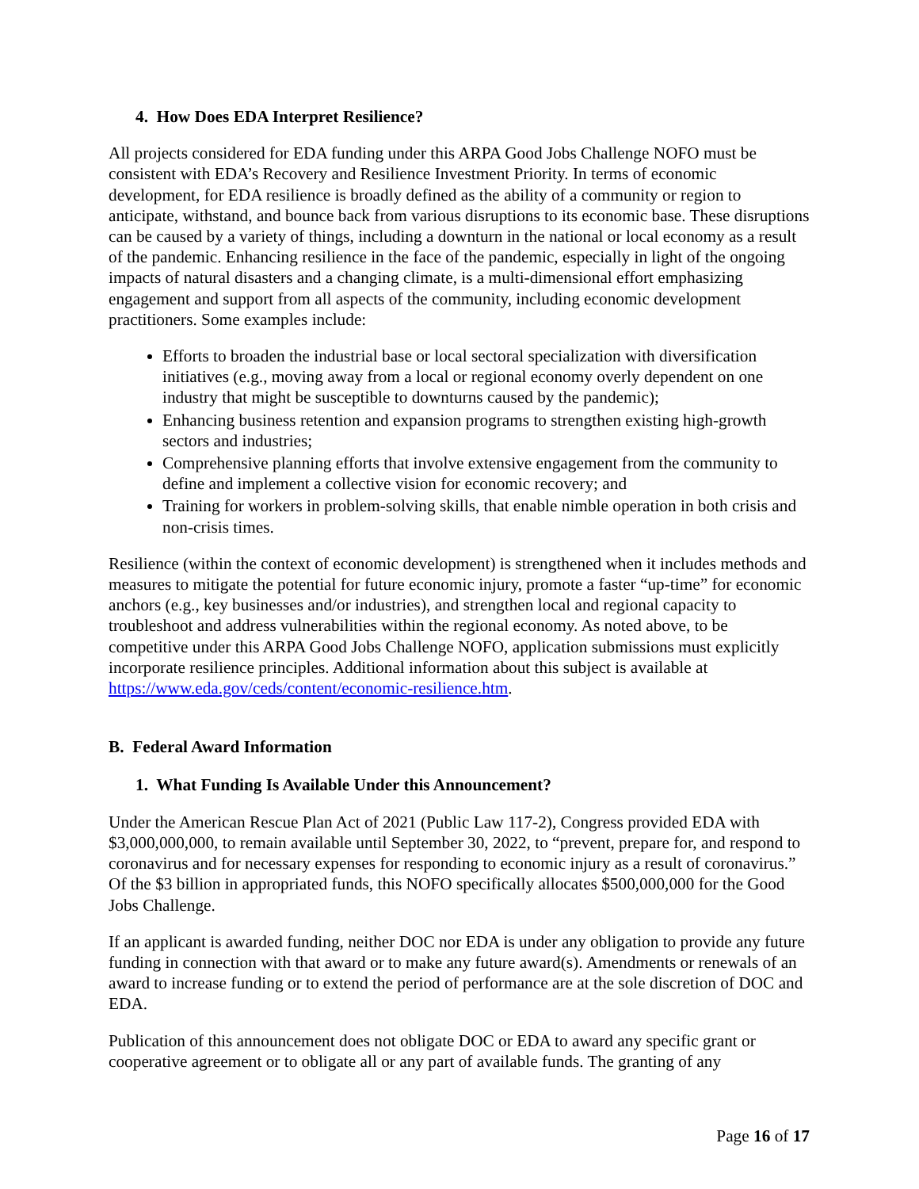4. How Does EDA Interpret Resilience?
All projects considered for EDA funding under this ARPA Good Jobs Challenge NOFO must be consistent with EDA’s Recovery and Resilience Investment Priority. In terms of economic development, for EDA resilience is broadly defined as the ability of a community or region to anticipate, withstand, and bounce back from various disruptions to its economic base. These disruptions can be caused by a variety of things, including a downturn in the national or local economy as a result of the pandemic. Enhancing resilience in the face of the pandemic, especially in light of the ongoing impacts of natural disasters and a changing climate, is a multi-dimensional effort emphasizing engagement and support from all aspects of the community, including economic development practitioners. Some examples include:
Efforts to broaden the industrial base or local sectoral specialization with diversification initiatives (e.g., moving away from a local or regional economy overly dependent on one industry that might be susceptible to downturns caused by the pandemic);
Enhancing business retention and expansion programs to strengthen existing high-growth sectors and industries;
Comprehensive planning efforts that involve extensive engagement from the community to define and implement a collective vision for economic recovery; and
Training for workers in problem-solving skills, that enable nimble operation in both crisis and non-crisis times.
Resilience (within the context of economic development) is strengthened when it includes methods and measures to mitigate the potential for future economic injury, promote a faster “up-time” for economic anchors (e.g., key businesses and/or industries), and strengthen local and regional capacity to troubleshoot and address vulnerabilities within the regional economy. As noted above, to be competitive under this ARPA Good Jobs Challenge NOFO, application submissions must explicitly incorporate resilience principles. Additional information about this subject is available at https://www.eda.gov/ceds/content/economic-resilience.htm.
B. Federal Award Information
1. What Funding Is Available Under this Announcement?
Under the American Rescue Plan Act of 2021 (Public Law 117-2), Congress provided EDA with $3,000,000,000, to remain available until September 30, 2022, to “prevent, prepare for, and respond to coronavirus and for necessary expenses for responding to economic injury as a result of coronavirus.” Of the $3 billion in appropriated funds, this NOFO specifically allocates $500,000,000 for the Good Jobs Challenge.
If an applicant is awarded funding, neither DOC nor EDA is under any obligation to provide any future funding in connection with that award or to make any future award(s). Amendments or renewals of an award to increase funding or to extend the period of performance are at the sole discretion of DOC and EDA.
Publication of this announcement does not obligate DOC or EDA to award any specific grant or cooperative agreement or to obligate all or any part of available funds. The granting of any
Page 16 of 17